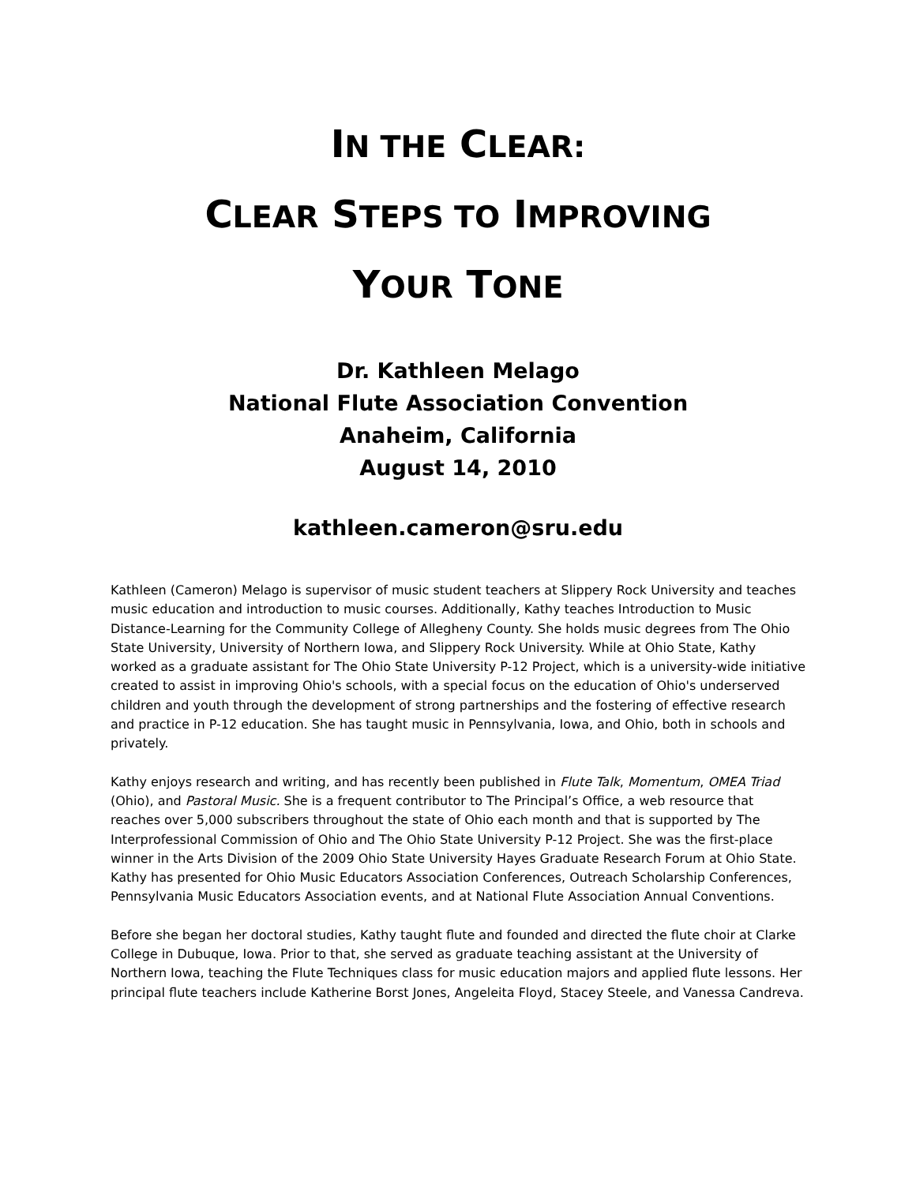IN THE CLEAR:
CLEAR STEPS TO IMPROVING
YOUR TONE
Dr. Kathleen Melago
National Flute Association Convention
Anaheim, California
August 14, 2010
kathleen.cameron@sru.edu
Kathleen (Cameron) Melago is supervisor of music student teachers at Slippery Rock University and teaches music education and introduction to music courses. Additionally, Kathy teaches Introduction to Music Distance-Learning for the Community College of Allegheny County. She holds music degrees from The Ohio State University, University of Northern Iowa, and Slippery Rock University. While at Ohio State, Kathy worked as a graduate assistant for The Ohio State University P-12 Project, which is a university-wide initiative created to assist in improving Ohio's schools, with a special focus on the education of Ohio's underserved children and youth through the development of strong partnerships and the fostering of effective research and practice in P-12 education. She has taught music in Pennsylvania, Iowa, and Ohio, both in schools and privately.
Kathy enjoys research and writing, and has recently been published in Flute Talk, Momentum, OMEA Triad (Ohio), and Pastoral Music. She is a frequent contributor to The Principal’s Office, a web resource that reaches over 5,000 subscribers throughout the state of Ohio each month and that is supported by The Interprofessional Commission of Ohio and The Ohio State University P-12 Project. She was the first-place winner in the Arts Division of the 2009 Ohio State University Hayes Graduate Research Forum at Ohio State. Kathy has presented for Ohio Music Educators Association Conferences, Outreach Scholarship Conferences, Pennsylvania Music Educators Association events, and at National Flute Association Annual Conventions.
Before she began her doctoral studies, Kathy taught flute and founded and directed the flute choir at Clarke College in Dubuque, Iowa. Prior to that, she served as graduate teaching assistant at the University of Northern Iowa, teaching the Flute Techniques class for music education majors and applied flute lessons. Her principal flute teachers include Katherine Borst Jones, Angeleita Floyd, Stacey Steele, and Vanessa Candreva.